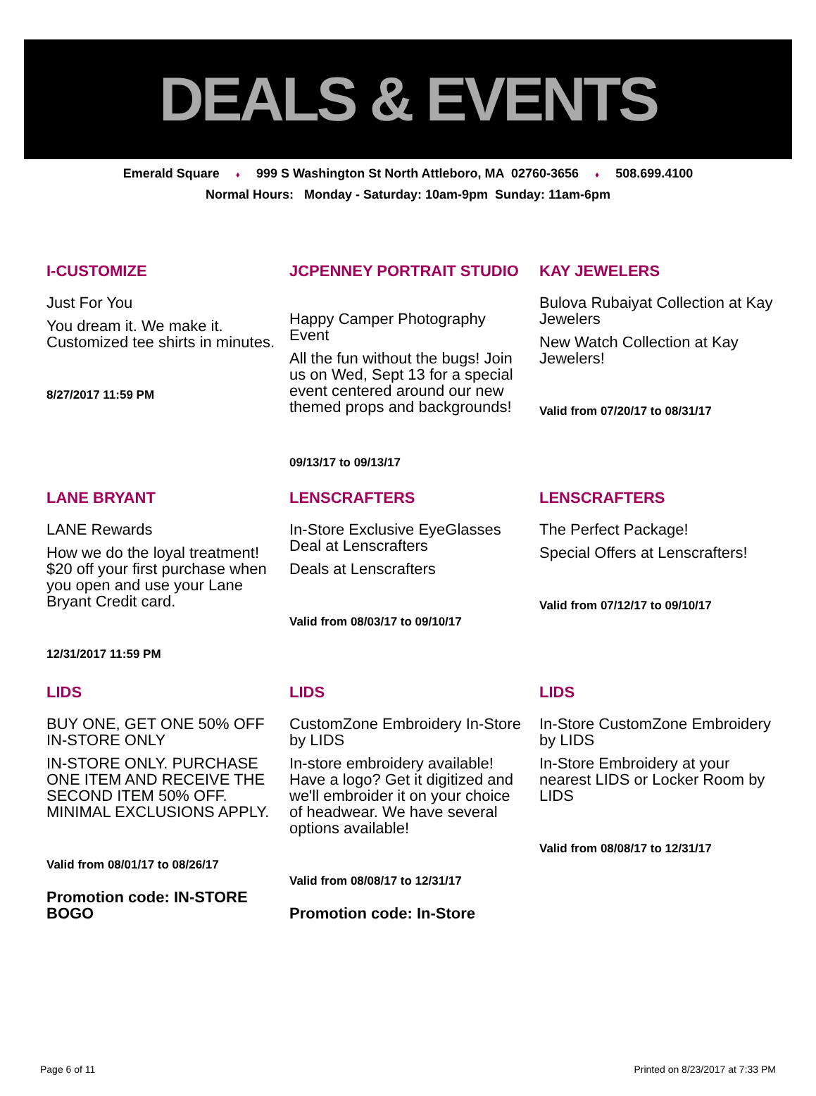DEALS & EVENTS
Emerald Square ♦ 999 S Washington St North Attleboro, MA 02760-3656 ♦ 508.699.4100
Normal Hours: Monday - Saturday: 10am-9pm Sunday: 11am-6pm
I-CUSTOMIZE
Just For You
You dream it. We make it. Customized tee shirts in minutes.
8/27/2017 11:59 PM
JCPENNEY PORTRAIT STUDIO
Happy Camper Photography Event
All the fun without the bugs! Join us on Wed, Sept 13 for a special event centered around our new themed props and backgrounds!
09/13/17 to 09/13/17
KAY JEWELERS
Bulova Rubaiyat Collection at Kay Jewelers
New Watch Collection at Kay Jewelers!
Valid from 07/20/17 to 08/31/17
LANE BRYANT
LANE Rewards
How we do the loyal treatment! $20 off your first purchase when you open and use your Lane Bryant Credit card.
12/31/2017 11:59 PM
LENSCRAFTERS
In-Store Exclusive EyeGlasses Deal at Lenscrafters
Deals at Lenscrafters
Valid from 08/03/17 to 09/10/17
LENSCRAFTERS
The Perfect Package!
Special Offers at Lenscrafters!
Valid from 07/12/17 to 09/10/17
LIDS
BUY ONE, GET ONE 50% OFF IN-STORE ONLY
IN-STORE ONLY. PURCHASE ONE ITEM AND RECEIVE THE SECOND ITEM 50% OFF. MINIMAL EXCLUSIONS APPLY.
Valid from 08/01/17 to 08/26/17
Promotion code: IN-STORE BOGO
LIDS
CustomZone Embroidery In-Store by LIDS
In-store embroidery available! Have a logo? Get it digitized and we'll embroider it on your choice of headwear. We have several options available!
Valid from 08/08/17 to 12/31/17
Promotion code: In-Store
LIDS
In-Store CustomZone Embroidery by LIDS
In-Store Embroidery at your nearest LIDS or Locker Room by LIDS
Valid from 08/08/17 to 12/31/17
Page 6 of 11 Printed on 8/23/2017 at 7:33 PM